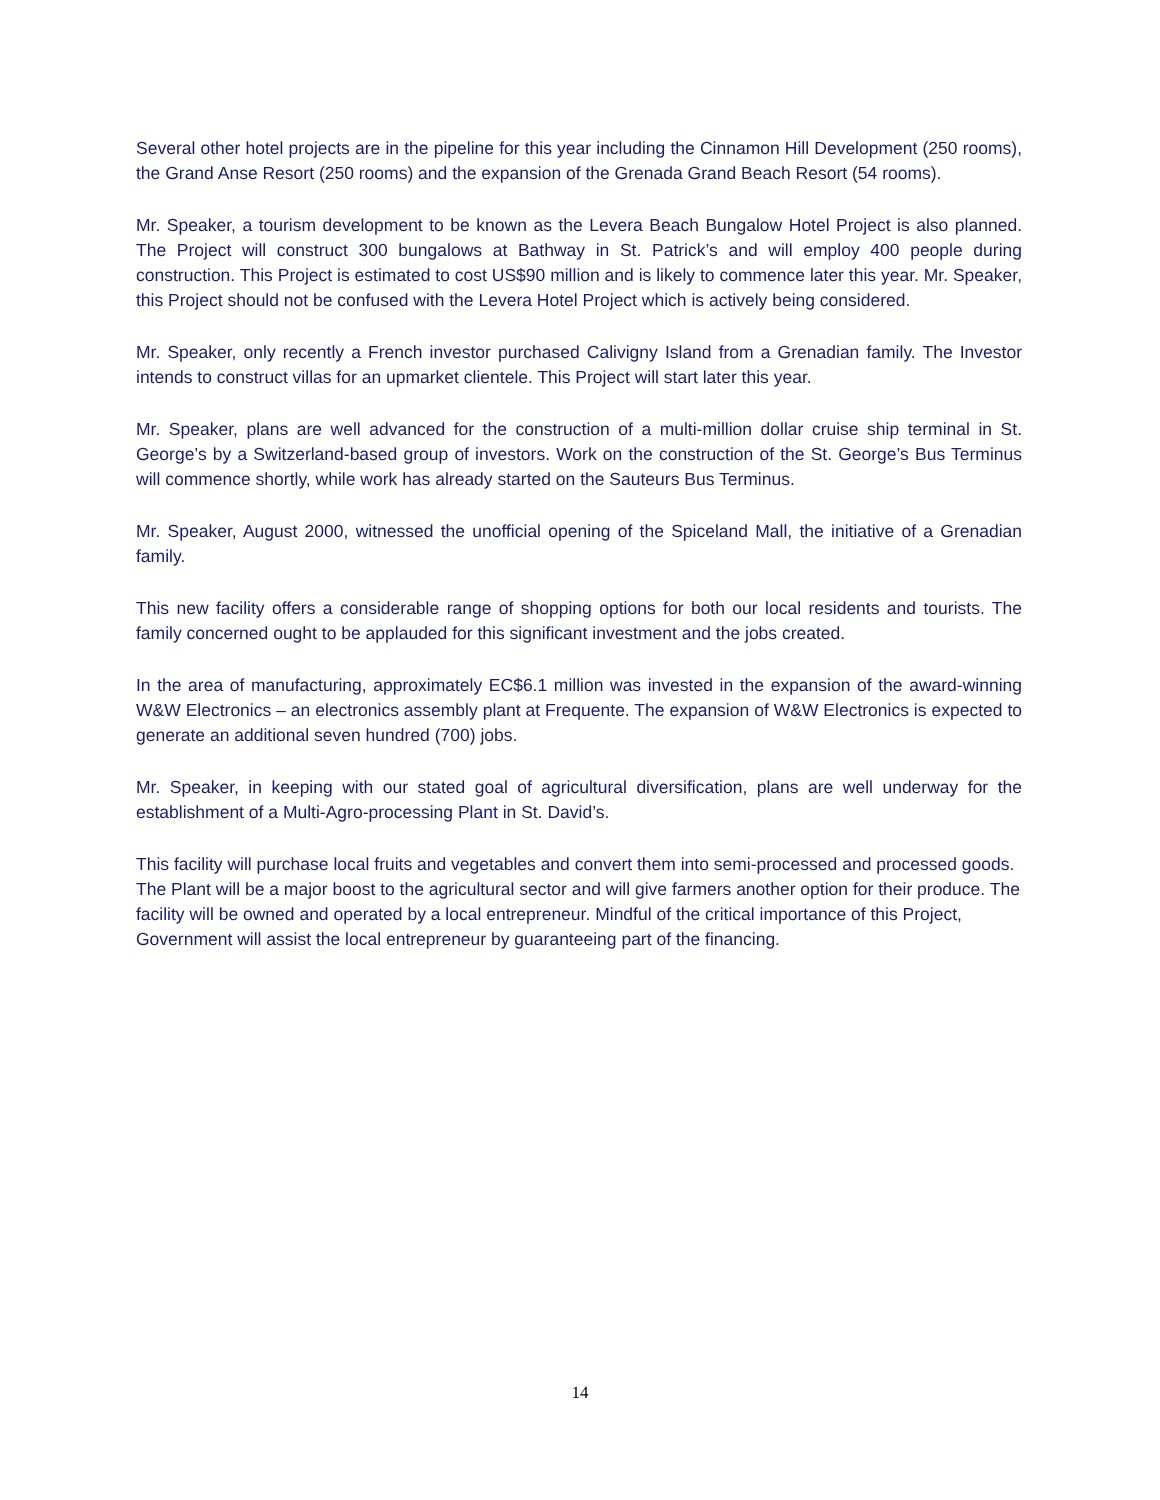Several other hotel projects are in the pipeline for this year including the Cinnamon Hill Development (250 rooms), the Grand Anse Resort (250 rooms) and the expansion of the Grenada Grand Beach Resort (54 rooms).
Mr. Speaker, a tourism development to be known as the Levera Beach Bungalow Hotel Project is also planned. The Project will construct 300 bungalows at Bathway in St. Patrick’s and will employ 400 people during construction. This Project is estimated to cost US$90 million and is likely to commence later this year. Mr. Speaker, this Project should not be confused with the Levera Hotel Project which is actively being considered.
Mr. Speaker, only recently a French investor purchased Calivigny Island from a Grenadian family. The Investor intends to construct villas for an upmarket clientele. This Project will start later this year.
Mr. Speaker, plans are well advanced for the construction of a multi-million dollar cruise ship terminal in St. George’s by a Switzerland-based group of investors. Work on the construction of the St. George’s Bus Terminus will commence shortly, while work has already started on the Sauteurs Bus Terminus.
Mr. Speaker, August 2000, witnessed the unofficial opening of the Spiceland Mall, the initiative of a Grenadian family.
This new facility offers a considerable range of shopping options for both our local residents and tourists. The family concerned ought to be applauded for this significant investment and the jobs created.
In the area of manufacturing, approximately EC$6.1 million was invested in the expansion of the award-winning W&W Electronics – an electronics assembly plant at Frequente. The expansion of W&W Electronics is expected to generate an additional seven hundred (700) jobs.
Mr. Speaker, in keeping with our stated goal of agricultural diversification, plans are well underway for the establishment of a Multi-Agro-processing Plant in St. David’s.
This facility will purchase local fruits and vegetables and convert them into semi-processed and processed goods. The Plant will be a major boost to the agricultural sector and will give farmers another option for their produce. The facility will be owned and operated by a local entrepreneur. Mindful of the critical importance of this Project, Government will assist the local entrepreneur by guaranteeing part of the financing.
14